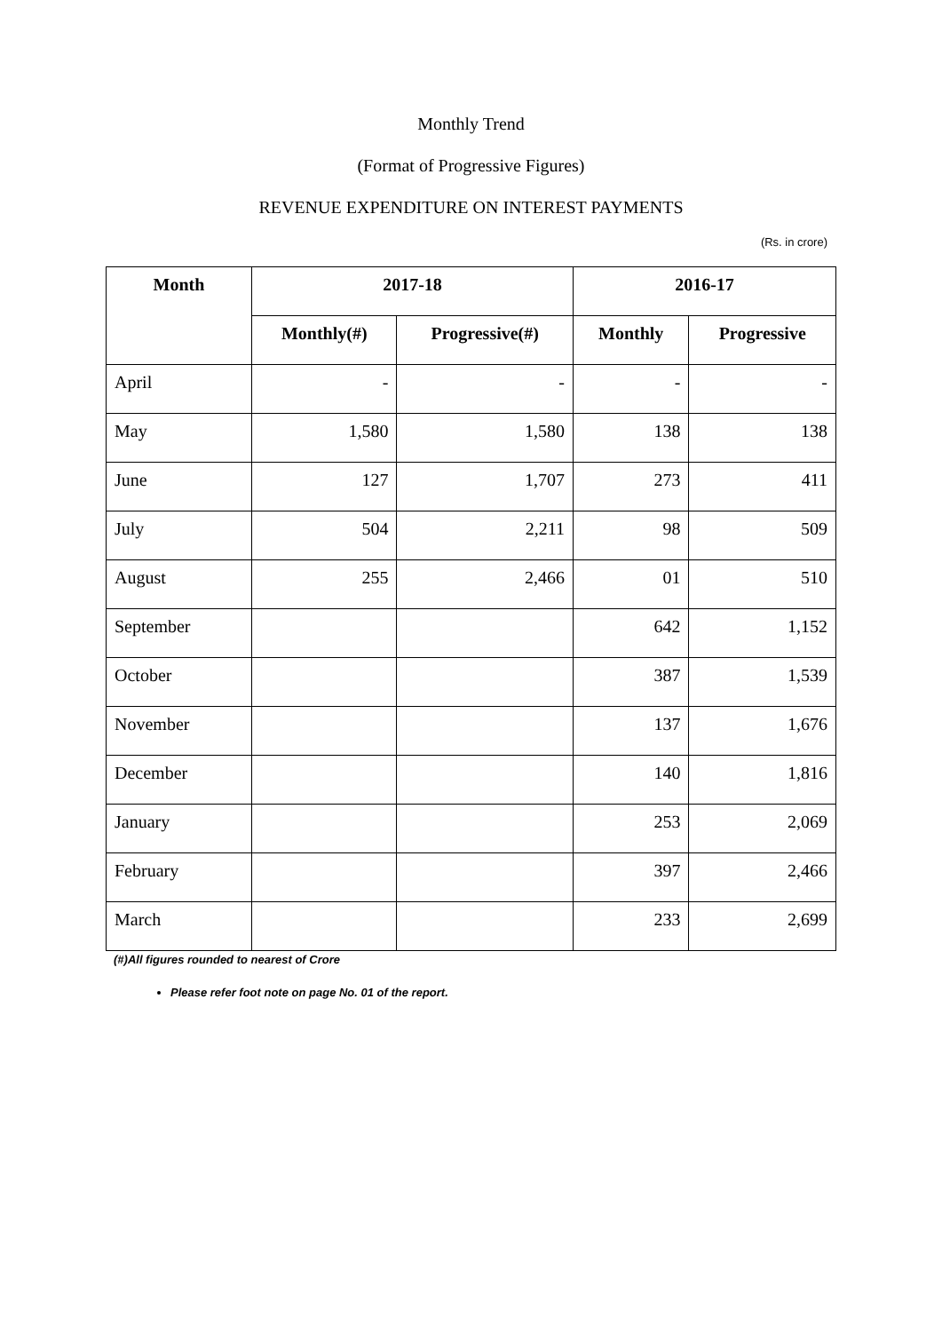Monthly Trend
(Format of Progressive Figures)
REVENUE EXPENDITURE ON INTEREST PAYMENTS
(Rs. in crore)
| Month | 2017-18 | | 2016-17 | |
| --- | --- | --- | --- | --- |
| | Monthly(#) | Progressive(#) | Monthly | Progressive |
| April | - | - | - | - |
| May | 1,580 | 1,580 | 138 | 138 |
| June | 127 | 1,707 | 273 | 411 |
| July | 504 | 2,211 | 98 | 509 |
| August | 255 | 2,466 | 01 | 510 |
| September | | | 642 | 1,152 |
| October | | | 387 | 1,539 |
| November | | | 137 | 1,676 |
| December | | | 140 | 1,816 |
| January | | | 253 | 2,069 |
| February | | | 397 | 2,466 |
| March | | | 233 | 2,699 |
(#)All figures rounded to nearest of Crore
Please refer foot note on page No. 01 of the report.